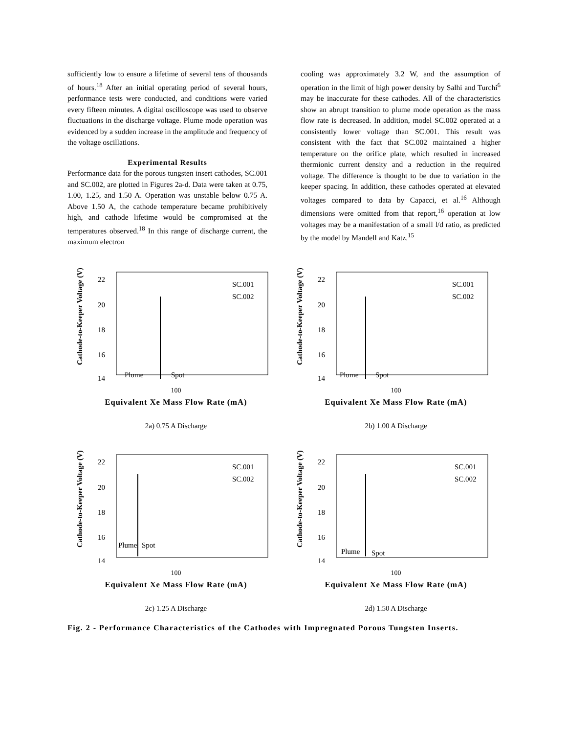sufficiently low to ensure a lifetime of several tens of thousands of hours.<sup>18</sup> After an initial operating period of several hours, performance tests were conducted, and conditions were varied every fifteen minutes. A digital oscilloscope was used to observe fluctuations in the discharge voltage. Plume mode operation was evidenced by a sudden increase in the amplitude and frequency of the voltage oscillations.
Experimental Results
Performance data for the porous tungsten insert cathodes, SC.001 and SC.002, are plotted in Figures 2a-d. Data were taken at 0.75, 1.00, 1.25, and 1.50 A. Operation was unstable below 0.75 A. Above 1.50 A, the cathode temperature became prohibitively high, and cathode lifetime would be compromised at the temperatures observed.<sup>18</sup> In this range of discharge current, the maximum electron
cooling was approximately 3.2 W, and the assumption of operation in the limit of high power density by Salhi and Turchi<sup>6</sup> may be inaccurate for these cathodes. All of the characteristics show an abrupt transition to plume mode operation as the mass flow rate is decreased. In addition, model SC.002 operated at a consistently lower voltage than SC.001. This result was consistent with the fact that SC.002 maintained a higher temperature on the orifice plate, which resulted in increased thermionic current density and a reduction in the required voltage. The difference is thought to be due to variation in the keeper spacing. In addition, these cathodes operated at elevated voltages compared to data by Capacci, et al.<sup>16</sup> Although dimensions were omitted from that report,<sup>16</sup> operation at low voltages may be a manifestation of a small l/d ratio, as predicted by the model by Mandell and Katz.<sup>15</sup>
Cathode-to-Keeper Voltage (V)
22
20
18
16
14
Plume
Spot
SC.001
SC.002
100
Equivalent Xe Mass Flow Rate (mA)
2a) 0.75 A Discharge
Cathode-to-Keeper Voltage (V)
22
20
18
16
14
Plume
Spot
SC.001
SC.002
100
Equivalent Xe Mass Flow Rate (mA)
2b) 1.00 A Discharge
Cathode-to-Keeper Voltage (V)
22
20
18
16
14
Plume
Spot
SC.001
SC.002
100
Equivalent Xe Mass Flow Rate (mA)
2c) 1.25 A Discharge
Cathode-to-Keeper Voltage (V)
22
20
18
16
14
Plume
Spot
SC.001
SC.002
100
Equivalent Xe Mass Flow Rate (mA)
2d) 1.50 A Discharge
Fig. 2 - Performance Characteristics of the Cathodes with Impregnated Porous Tungsten Inserts.